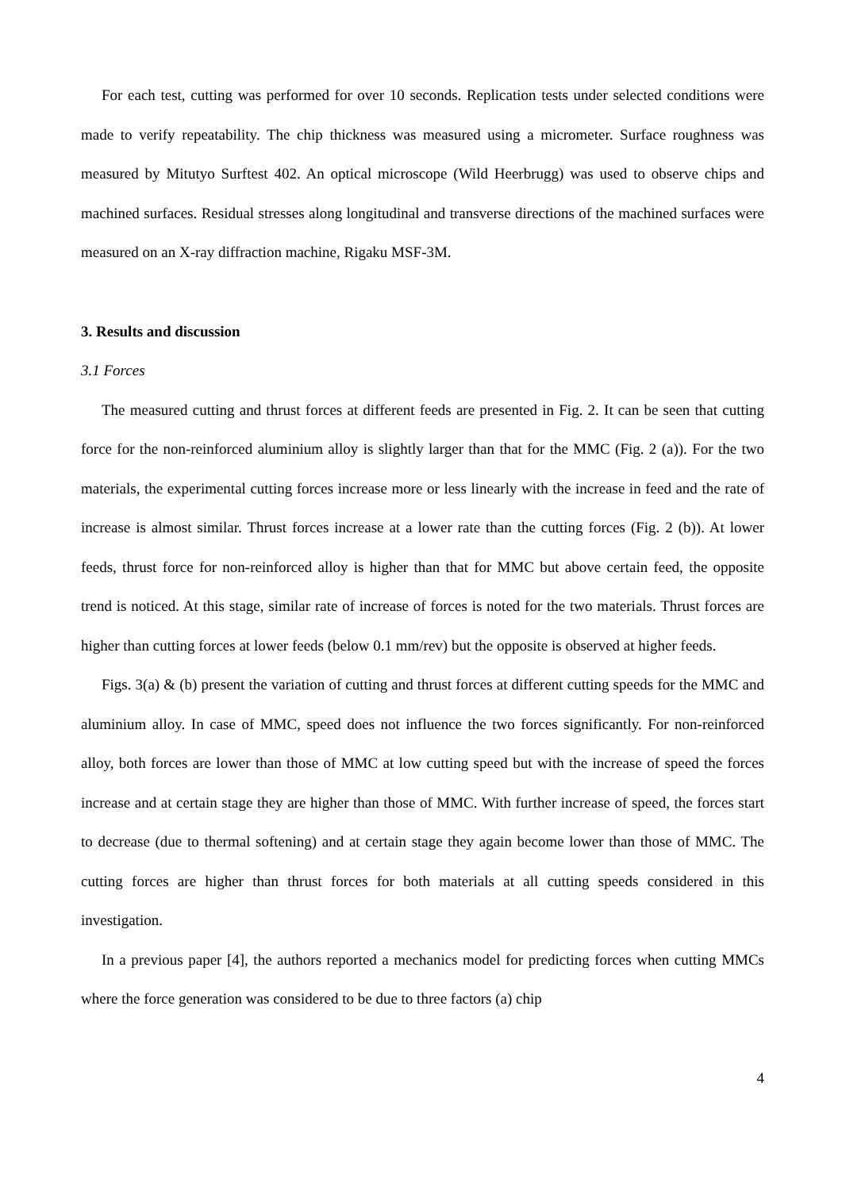For each test, cutting was performed for over 10 seconds. Replication tests under selected conditions were made to verify repeatability. The chip thickness was measured using a micrometer. Surface roughness was measured by Mitutyo Surftest 402. An optical microscope (Wild Heerbrugg) was used to observe chips and machined surfaces. Residual stresses along longitudinal and transverse directions of the machined surfaces were measured on an X-ray diffraction machine, Rigaku MSF-3M.
3. Results and discussion
3.1 Forces
The measured cutting and thrust forces at different feeds are presented in Fig. 2. It can be seen that cutting force for the non-reinforced aluminium alloy is slightly larger than that for the MMC (Fig. 2 (a)). For the two materials, the experimental cutting forces increase more or less linearly with the increase in feed and the rate of increase is almost similar. Thrust forces increase at a lower rate than the cutting forces (Fig. 2 (b)). At lower feeds, thrust force for non-reinforced alloy is higher than that for MMC but above certain feed, the opposite trend is noticed. At this stage, similar rate of increase of forces is noted for the two materials. Thrust forces are higher than cutting forces at lower feeds (below 0.1 mm/rev) but the opposite is observed at higher feeds.
Figs. 3(a) & (b) present the variation of cutting and thrust forces at different cutting speeds for the MMC and aluminium alloy. In case of MMC, speed does not influence the two forces significantly. For non-reinforced alloy, both forces are lower than those of MMC at low cutting speed but with the increase of speed the forces increase and at certain stage they are higher than those of MMC. With further increase of speed, the forces start to decrease (due to thermal softening) and at certain stage they again become lower than those of MMC. The cutting forces are higher than thrust forces for both materials at all cutting speeds considered in this investigation.
In a previous paper [4], the authors reported a mechanics model for predicting forces when cutting MMCs where the force generation was considered to be due to three factors (a) chip
4